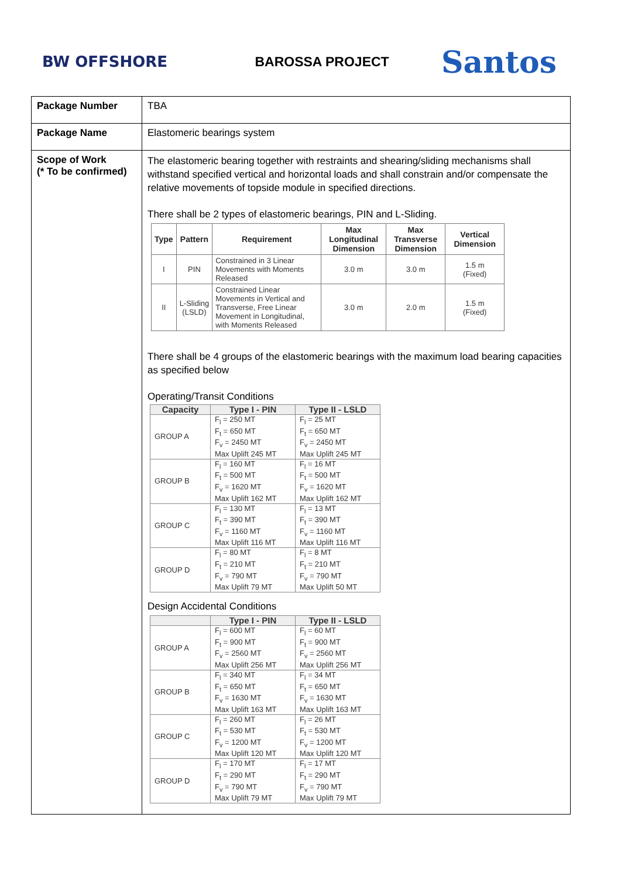BW OFFSHORE BAROSSA PROJECT Santos
| Package Number | TBA |
| Package Name | Elastomeric bearings system |
| Scope of Work (* To be confirmed) | The elastomeric bearing together with restraints and shearing/sliding mechanisms shall withstand specified vertical and horizontal loads and shall constrain and/or compensate the relative movements of topside module in specified directions. There shall be 2 types of elastomeric bearings, PIN and L-Sliding. / Type / Pattern / Requirement / Max Longitudinal Dimension / Max Transverse Dimension / Vertical Dimension / / --- / --- / --- / --- / --- / --- / / I / PIN / Constrained in 3 Linear Movements with Moments Released / 3.0 m / 3.0 m / 1.5 m (Fixed) / / II / L-Sliding (LSLD) / Constrained Linear Movements in Vertical and Transverse, Free Linear Movement in Longitudinal, with Moments Released / 3.0 m / 2.0 m / 1.5 m (Fixed) / There shall be 4 groups of the elastomeric bearings with the maximum load bearing capacities as specified below Operating/Transit Conditions / Capacity / Type I - PIN / Type II - LSLD / / --- / --- / --- / / GROUP A / F<sub>l</sub> = 250 MT F<sub>t</sub> = 650 MT F<sub>v</sub> = 2450 MT Max Uplift 245 MT / F<sub>l</sub> = 25 MT F<sub>t</sub> = 650 MT F<sub>v</sub> = 2450 MT Max Uplift 245 MT / / GROUP B / F<sub>l</sub> = 160 MT F<sub>t</sub> = 500 MT F<sub>v</sub> = 1620 MT Max Uplift 162 MT / F<sub>l</sub> = 16 MT F<sub>t</sub> = 500 MT F<sub>v</sub> = 1620 MT Max Uplift 162 MT / / GROUP C / F<sub>l</sub> = 130 MT F<sub>t</sub> = 390 MT F<sub>v</sub> = 1160 MT Max Uplift 116 MT / F<sub>l</sub> = 13 MT F<sub>t</sub> = 390 MT F<sub>v</sub> = 1160 MT Max Uplift 116 MT / / GROUP D / F<sub>l</sub> = 80 MT F<sub>t</sub> = 210 MT F<sub>v</sub> = 790 MT Max Uplift 79 MT / F<sub>l</sub> = 8 MT F<sub>t</sub> = 210 MT F<sub>v</sub> = 790 MT Max Uplift 50 MT / Design Accidental Conditions / / Type I - PIN / Type II - LSLD / / --- / --- / --- / / GROUP A / F<sub>l</sub> = 600 MT F<sub>t</sub> = 900 MT F<sub>v</sub> = 2560 MT Max Uplift 256 MT / F<sub>l</sub> = 60 MT F<sub>t</sub> = 900 MT F<sub>v</sub> = 2560 MT Max Uplift 256 MT / / GROUP B / F<sub>l</sub> = 340 MT F<sub>t</sub> = 650 MT F<sub>v</sub> = 1630 MT Max Uplift 163 MT / F<sub>l</sub> = 34 MT F<sub>t</sub> = 650 MT F<sub>v</sub> = 1630 MT Max Uplift 163 MT / / GROUP C / F<sub>l</sub> = 260 MT F<sub>t</sub> = 530 MT F<sub>v</sub> = 1200 MT Max Uplift 120 MT / F<sub>l</sub> = 26 MT F<sub>t</sub> = 530 MT F<sub>v</sub> = 1200 MT Max Uplift 120 MT / / GROUP D / F<sub>l</sub> = 170 MT F<sub>t</sub> = 290 MT F<sub>v</sub> = 790 MT Max Uplift 79 MT / F<sub>l</sub> = 17 MT F<sub>t</sub> = 290 MT F<sub>v</sub> = 790 MT Max Uplift 79 MT / |